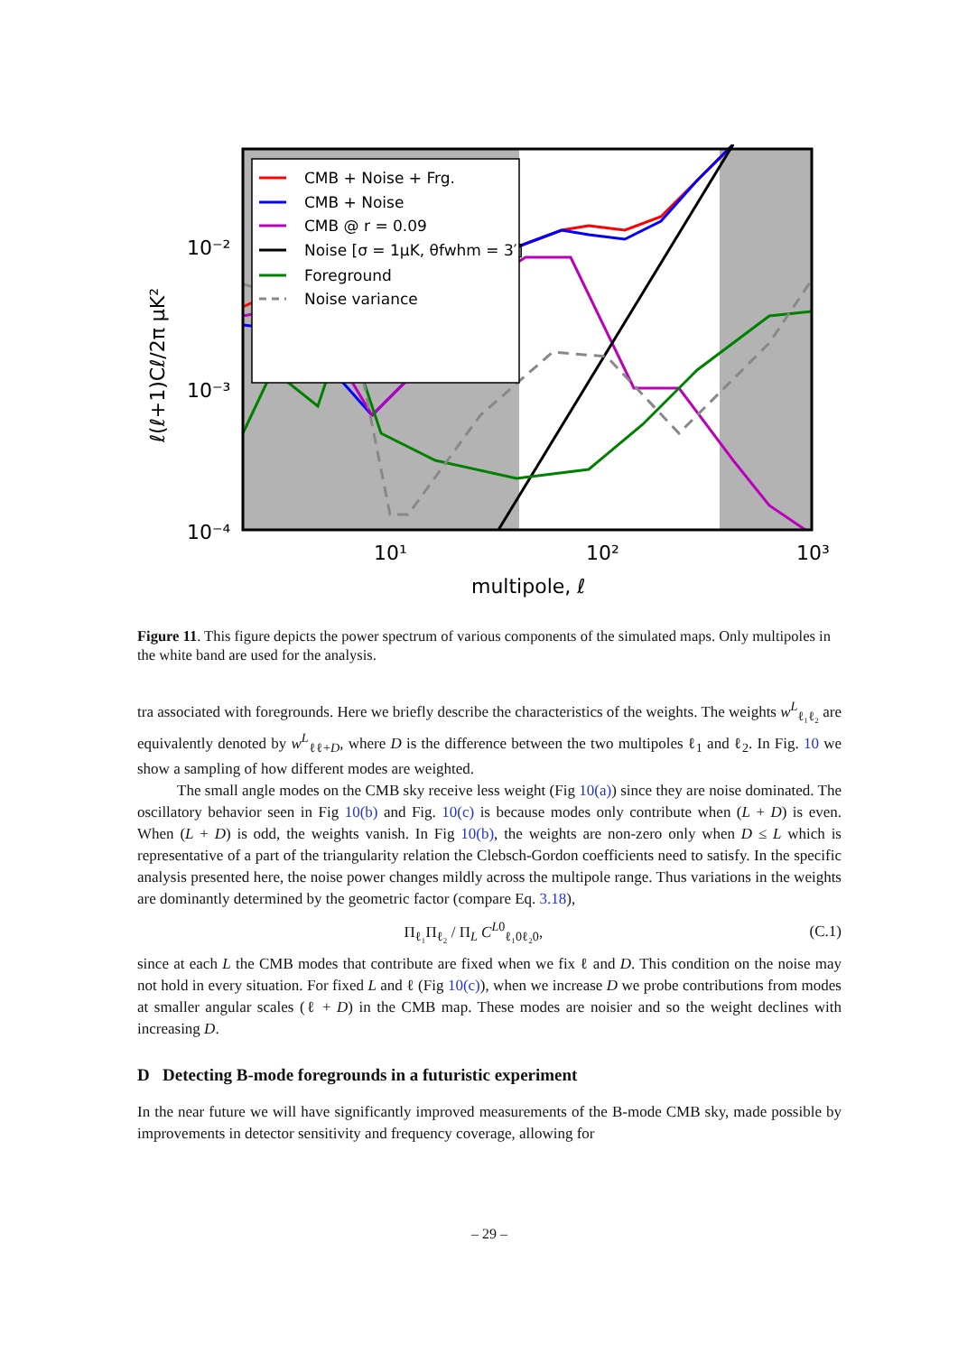ℓ(ℓ+1)Cℓ/2π μK²
CMB + Noise + Frg.
CMB + Noise
CMB @ r = 0.09
Noise [σ = 1μK, θfwhm = 3′]
Foreground
Noise variance
10⁻²
10⁻³
10⁻⁴
10¹
10²
10³
multipole, ℓ
Figure 11. This figure depicts the power spectrum of various components of the simulated maps. Only multipoles in the white band are used for the analysis.
tra associated with foregrounds. Here we briefly describe the characteristics of the weights. The weights w<sup>L</sup><sub>ℓ₁ℓ₂</sub> are equivalently denoted by w<sup>L</sup><sub>ℓℓ+D</sub>, where D is the difference between the two multipoles ℓ<sub>1</sub> and ℓ<sub>2</sub>. In Fig. 10 we show a sampling of how different modes are weighted.
The small angle modes on the CMB sky receive less weight (Fig 10(a)) since they are noise dominated. The oscillatory behavior seen in Fig 10(b) and Fig. 10(c) is because modes only contribute when (L + D) is even. When (L + D) is odd, the weights vanish. In Fig 10(b), the weights are non-zero only when D ≤ L which is representative of a part of the triangularity relation the Clebsch-Gordon coefficients need to satisfy. In the specific analysis presented here, the noise power changes mildly across the multipole range. Thus variations in the weights are dominantly determined by the geometric factor (compare Eq. 3.18),
Π<sub>ℓ₁</sub>Π<sub>ℓ₂</sub> / Π<sub>L</sub> C<sup>L0</sup><sub>ℓ₁0ℓ₂0</sub>, (C.1)
since at each L the CMB modes that contribute are fixed when we fix ℓ and D. This condition on the noise may not hold in every situation. For fixed L and ℓ (Fig 10(c)), when we increase D we probe contributions from modes at smaller angular scales (ℓ + D) in the CMB map. These modes are noisier and so the weight declines with increasing D.
D Detecting B-mode foregrounds in a futuristic experiment
In the near future we will have significantly improved measurements of the B-mode CMB sky, made possible by improvements in detector sensitivity and frequency coverage, allowing for
– 29 –